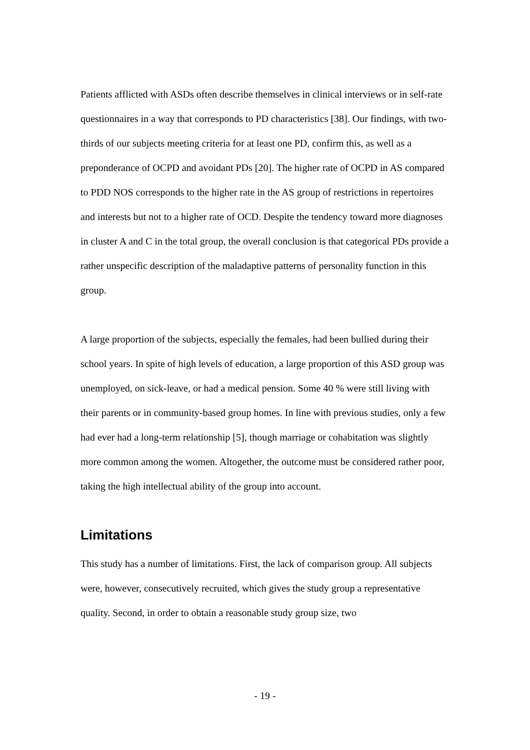Patients afflicted with ASDs often describe themselves in clinical interviews or in self-rate questionnaires in a way that corresponds to PD characteristics [38]. Our findings, with two-thirds of our subjects meeting criteria for at least one PD, confirm this, as well as a preponderance of OCPD and avoidant PDs [20]. The higher rate of OCPD in AS compared to PDD NOS corresponds to the higher rate in the AS group of restrictions in repertoires and interests but not to a higher rate of OCD. Despite the tendency toward more diagnoses in cluster A and C in the total group, the overall conclusion is that categorical PDs provide a rather unspecific description of the maladaptive patterns of personality function in this group.
A large proportion of the subjects, especially the females, had been bullied during their school years. In spite of high levels of education, a large proportion of this ASD group was unemployed, on sick-leave, or had a medical pension. Some 40 % were still living with their parents or in community-based group homes. In line with previous studies, only a few had ever had a long-term relationship [5], though marriage or cohabitation was slightly more common among the women. Altogether, the outcome must be considered rather poor, taking the high intellectual ability of the group into account.
Limitations
This study has a number of limitations. First, the lack of comparison group. All subjects were, however, consecutively recruited, which gives the study group a representative quality. Second, in order to obtain a reasonable study group size, two
- 19 -